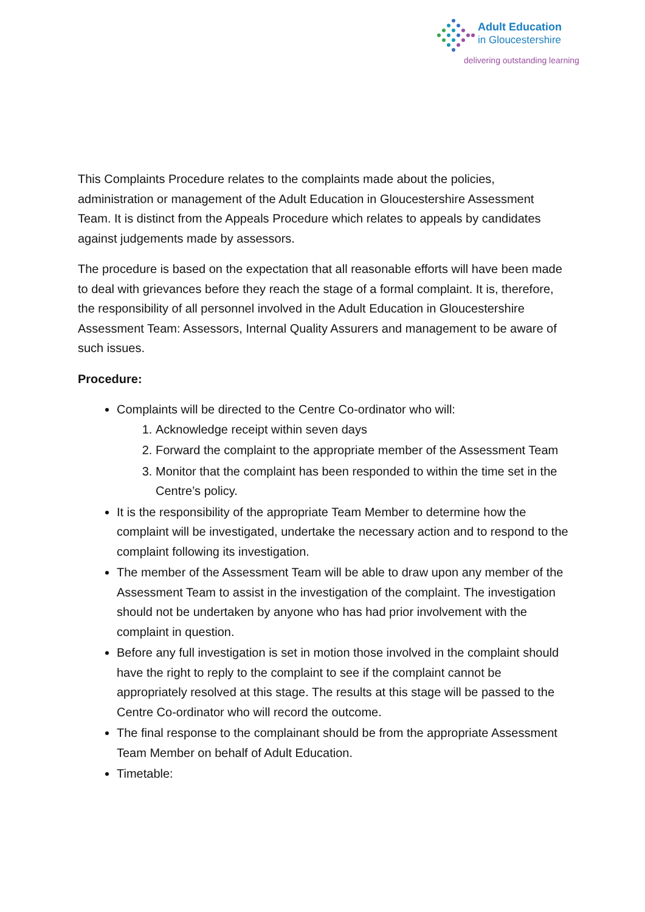Adult Education
in Gloucestershire
delivering outstanding learning
This Complaints Procedure relates to the complaints made about the policies, administration or management of the Adult Education in Gloucestershire Assessment Team. It is distinct from the Appeals Procedure which relates to appeals by candidates against judgements made by assessors.
The procedure is based on the expectation that all reasonable efforts will have been made to deal with grievances before they reach the stage of a formal complaint. It is, therefore, the responsibility of all personnel involved in the Adult Education in Gloucestershire Assessment Team: Assessors, Internal Quality Assurers and management to be aware of such issues.
Procedure:
Complaints will be directed to the Centre Co-ordinator who will:
1. Acknowledge receipt within seven days
2. Forward the complaint to the appropriate member of the Assessment Team
3. Monitor that the complaint has been responded to within the time set in the Centre’s policy.
It is the responsibility of the appropriate Team Member to determine how the complaint will be investigated, undertake the necessary action and to respond to the complaint following its investigation.
The member of the Assessment Team will be able to draw upon any member of the Assessment Team to assist in the investigation of the complaint. The investigation should not be undertaken by anyone who has had prior involvement with the complaint in question.
Before any full investigation is set in motion those involved in the complaint should have the right to reply to the complaint to see if the complaint cannot be appropriately resolved at this stage. The results at this stage will be passed to the Centre Co-ordinator who will record the outcome.
The final response to the complainant should be from the appropriate Assessment Team Member on behalf of Adult Education.
Timetable: